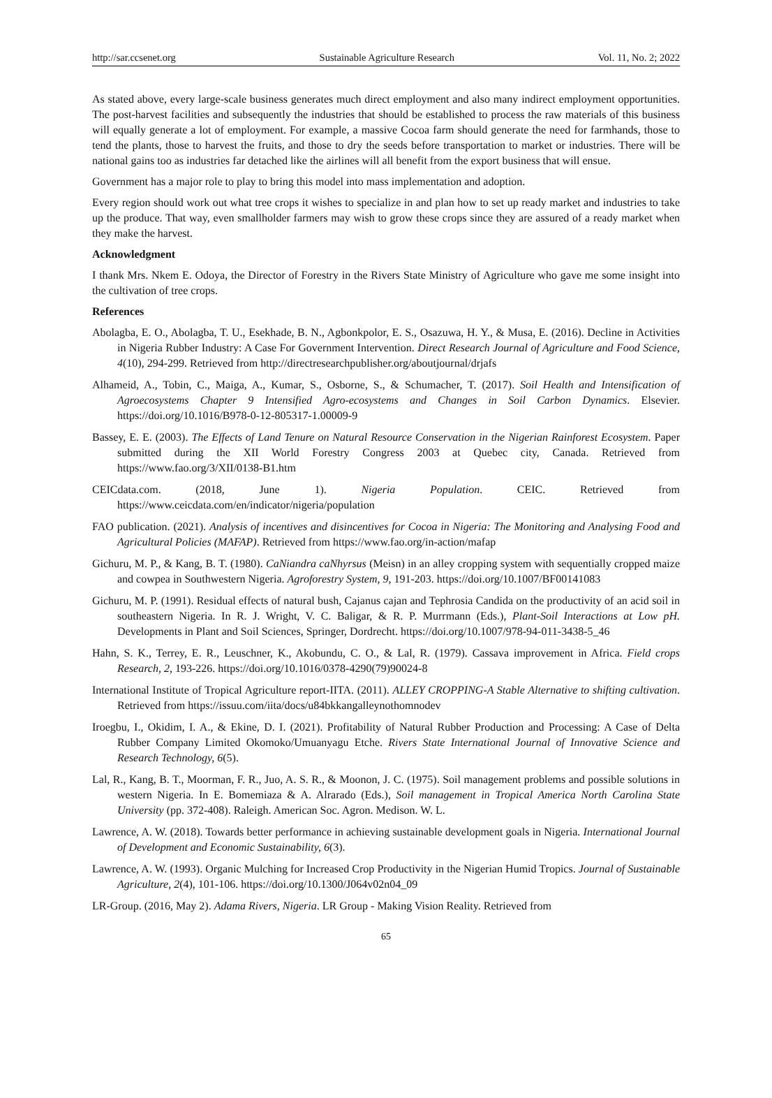http://sar.ccsenet.org Sustainable Agriculture Research Vol. 11, No. 2; 2022
As stated above, every large-scale business generates much direct employment and also many indirect employment opportunities. The post-harvest facilities and subsequently the industries that should be established to process the raw materials of this business will equally generate a lot of employment. For example, a massive Cocoa farm should generate the need for farmhands, those to tend the plants, those to harvest the fruits, and those to dry the seeds before transportation to market or industries. There will be national gains too as industries far detached like the airlines will all benefit from the export business that will ensue.
Government has a major role to play to bring this model into mass implementation and adoption.
Every region should work out what tree crops it wishes to specialize in and plan how to set up ready market and industries to take up the produce. That way, even smallholder farmers may wish to grow these crops since they are assured of a ready market when they make the harvest.
Acknowledgment
I thank Mrs. Nkem E. Odoya, the Director of Forestry in the Rivers State Ministry of Agriculture who gave me some insight into the cultivation of tree crops.
References
Abolagba, E. O., Abolagba, T. U., Esekhade, B. N., Agbonkpolor, E. S., Osazuwa, H. Y., & Musa, E. (2016). Decline in Activities in Nigeria Rubber Industry: A Case For Government Intervention. Direct Research Journal of Agriculture and Food Science, 4(10), 294-299. Retrieved from http://directresearchpublisher.org/aboutjournal/drjafs
Alhameid, A., Tobin, C., Maiga, A., Kumar, S., Osborne, S., & Schumacher, T. (2017). Soil Health and Intensification of Agroecosystems Chapter 9 Intensified Agro-ecosystems and Changes in Soil Carbon Dynamics. Elsevier. https://doi.org/10.1016/B978-0-12-805317-1.00009-9
Bassey, E. E. (2003). The Effects of Land Tenure on Natural Resource Conservation in the Nigerian Rainforest Ecosystem. Paper submitted during the XII World Forestry Congress 2003 at Quebec city, Canada. Retrieved from https://www.fao.org/3/XII/0138-B1.htm
CEICdata.com. (2018, June 1). Nigeria Population. CEIC. Retrieved from https://www.ceicdata.com/en/indicator/nigeria/population
FAO publication. (2021). Analysis of incentives and disincentives for Cocoa in Nigeria: The Monitoring and Analysing Food and Agricultural Policies (MAFAP). Retrieved from https://www.fao.org/in-action/mafap
Gichuru, M. P., & Kang, B. T. (1980). CaNiandra caNhyrsus (Meisn) in an alley cropping system with sequentially cropped maize and cowpea in Southwestern Nigeria. Agroforestry System, 9, 191-203. https://doi.org/10.1007/BF00141083
Gichuru, M. P. (1991). Residual effects of natural bush, Cajanus cajan and Tephrosia Candida on the productivity of an acid soil in southeastern Nigeria. In R. J. Wright, V. C. Baligar, & R. P. Murrmann (Eds.), Plant-Soil Interactions at Low pH. Developments in Plant and Soil Sciences, Springer, Dordrecht. https://doi.org/10.1007/978-94-011-3438-5_46
Hahn, S. K., Terrey, E. R., Leuschner, K., Akobundu, C. O., & Lal, R. (1979). Cassava improvement in Africa. Field crops Research, 2, 193-226. https://doi.org/10.1016/0378-4290(79)90024-8
International Institute of Tropical Agriculture report-IITA. (2011). ALLEY CROPPING-A Stable Alternative to shifting cultivation. Retrieved from https://issuu.com/iita/docs/u84bkkangalleynothomnodev
Iroegbu, I., Okidim, I. A., & Ekine, D. I. (2021). Profitability of Natural Rubber Production and Processing: A Case of Delta Rubber Company Limited Okomoko/Umuanyagu Etche. Rivers State International Journal of Innovative Science and Research Technology, 6(5).
Lal, R., Kang, B. T., Moorman, F. R., Juo, A. S. R., & Moonon, J. C. (1975). Soil management problems and possible solutions in western Nigeria. In E. Bomemiaza & A. Alrarado (Eds.), Soil management in Tropical America North Carolina State University (pp. 372-408). Raleigh. American Soc. Agron. Medison. W. L.
Lawrence, A. W. (2018). Towards better performance in achieving sustainable development goals in Nigeria. International Journal of Development and Economic Sustainability, 6(3).
Lawrence, A. W. (1993). Organic Mulching for Increased Crop Productivity in the Nigerian Humid Tropics. Journal of Sustainable Agriculture, 2(4), 101-106. https://doi.org/10.1300/J064v02n04_09
LR-Group. (2016, May 2). Adama Rivers, Nigeria. LR Group - Making Vision Reality. Retrieved from
65